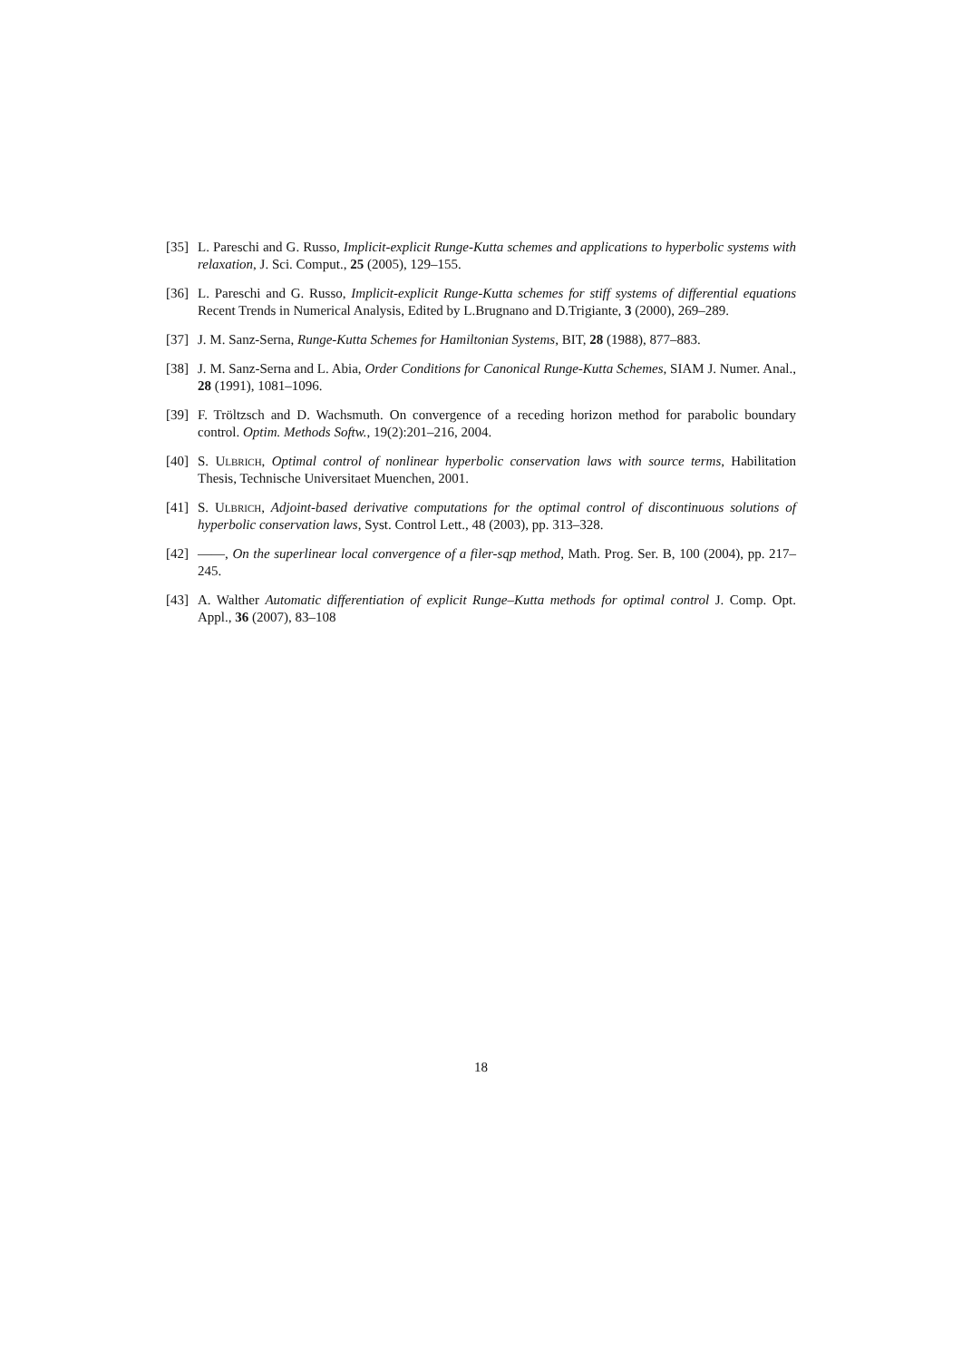[35] L. Pareschi and G. Russo, Implicit-explicit Runge-Kutta schemes and applications to hyperbolic systems with relaxation, J. Sci. Comput., 25 (2005), 129–155.
[36] L. Pareschi and G. Russo, Implicit-explicit Runge-Kutta schemes for stiff systems of differential equations Recent Trends in Numerical Analysis, Edited by L.Brugnano and D.Trigiante, 3 (2000), 269–289.
[37] J. M. Sanz-Serna, Runge-Kutta Schemes for Hamiltonian Systems, BIT, 28 (1988), 877–883.
[38] J. M. Sanz-Serna and L. Abia, Order Conditions for Canonical Runge-Kutta Schemes, SIAM J. Numer. Anal., 28 (1991), 1081–1096.
[39] F. Tröltzsch and D. Wachsmuth. On convergence of a receding horizon method for parabolic boundary control. Optim. Methods Softw., 19(2):201–216, 2004.
[40] S. Ulbrich, Optimal control of nonlinear hyperbolic conservation laws with source terms, Habilitation Thesis, Technische Universitaet Muenchen, 2001.
[41] S. Ulbrich, Adjoint-based derivative computations for the optimal control of discontinuous solutions of hyperbolic conservation laws, Syst. Control Lett., 48 (2003), pp. 313–328.
[42] ——, On the superlinear local convergence of a filer-sqp method, Math. Prog. Ser. B, 100 (2004), pp. 217–245.
[43] A. Walther Automatic differentiation of explicit Runge–Kutta methods for optimal control J. Comp. Opt. Appl., 36 (2007), 83–108
18